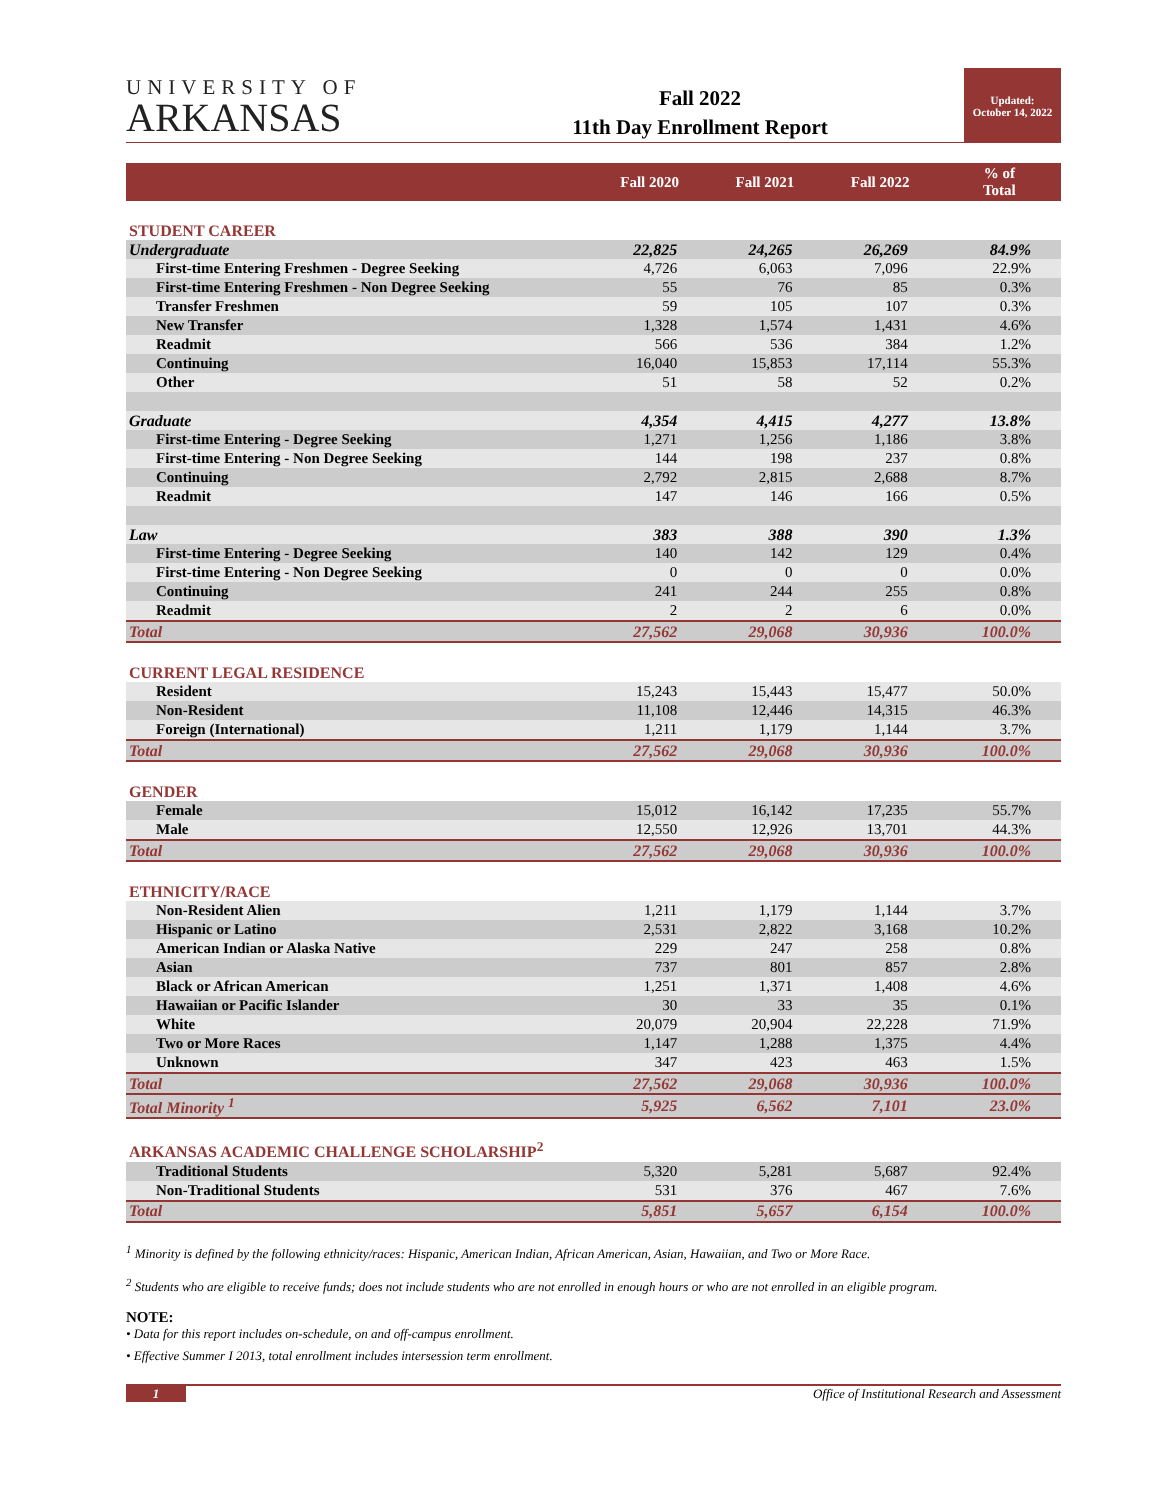UNIVERSITY OF
ARKANSAS
Fall 2022
11th Day Enrollment Report
Updated:
October 14, 2022
| | Fall 2020 | Fall 2021 | Fall 2022 | % of Total |
| --- | --- | --- | --- | --- |
| STUDENT CAREER | | | | |
| Undergraduate | 22,825 | 24,265 | 26,269 | 84.9% |
| First-time Entering Freshmen - Degree Seeking | 4,726 | 6,063 | 7,096 | 22.9% |
| First-time Entering Freshmen - Non Degree Seeking | 55 | 76 | 85 | 0.3% |
| Transfer Freshmen | 59 | 105 | 107 | 0.3% |
| New Transfer | 1,328 | 1,574 | 1,431 | 4.6% |
| Readmit | 566 | 536 | 384 | 1.2% |
| Continuing | 16,040 | 15,853 | 17,114 | 55.3% |
| Other | 51 | 58 | 52 | 0.2% |
| Graduate | 4,354 | 4,415 | 4,277 | 13.8% |
| First-time Entering - Degree Seeking | 1,271 | 1,256 | 1,186 | 3.8% |
| First-time Entering - Non Degree Seeking | 144 | 198 | 237 | 0.8% |
| Continuing | 2,792 | 2,815 | 2,688 | 8.7% |
| Readmit | 147 | 146 | 166 | 0.5% |
| Law | 383 | 388 | 390 | 1.3% |
| First-time Entering - Degree Seeking | 140 | 142 | 129 | 0.4% |
| First-time Entering - Non Degree Seeking | 0 | 0 | 0 | 0.0% |
| Continuing | 241 | 244 | 255 | 0.8% |
| Readmit | 2 | 2 | 6 | 0.0% |
| Total | 27,562 | 29,068 | 30,936 | 100.0% |
| CURRENT LEGAL RESIDENCE | | | | |
| Resident | 15,243 | 15,443 | 15,477 | 50.0% |
| Non-Resident | 11,108 | 12,446 | 14,315 | 46.3% |
| Foreign (International) | 1,211 | 1,179 | 1,144 | 3.7% |
| Total | 27,562 | 29,068 | 30,936 | 100.0% |
| GENDER | | | | |
| Female | 15,012 | 16,142 | 17,235 | 55.7% |
| Male | 12,550 | 12,926 | 13,701 | 44.3% |
| Total | 27,562 | 29,068 | 30,936 | 100.0% |
| ETHNICITY/RACE | | | | |
| Non-Resident Alien | 1,211 | 1,179 | 1,144 | 3.7% |
| Hispanic or Latino | 2,531 | 2,822 | 3,168 | 10.2% |
| American Indian or Alaska Native | 229 | 247 | 258 | 0.8% |
| Asian | 737 | 801 | 857 | 2.8% |
| Black or African American | 1,251 | 1,371 | 1,408 | 4.6% |
| Hawaiian or Pacific Islander | 30 | 33 | 35 | 0.1% |
| White | 20,079 | 20,904 | 22,228 | 71.9% |
| Two or More Races | 1,147 | 1,288 | 1,375 | 4.4% |
| Unknown | 347 | 423 | 463 | 1.5% |
| Total | 27,562 | 29,068 | 30,936 | 100.0% |
| Total Minority <sup>1</sup> | 5,925 | 6,562 | 7,101 | 23.0% |
| ARKANSAS ACADEMIC CHALLENGE SCHOLARSHIP<sup>2</sup> | | | | |
| Traditional Students | 5,320 | 5,281 | 5,687 | 92.4% |
| Non-Traditional Students | 531 | 376 | 467 | 7.6% |
| Total | 5,851 | 5,657 | 6,154 | 100.0% |
<sup>1</sup> Minority is defined by the following ethnicity/races: Hispanic, American Indian, African American, Asian, Hawaiian, and Two or More Race.
<sup>2</sup> Students who are eligible to receive funds; does not include students who are not enrolled in enough hours or who are not enrolled in an eligible program.
NOTE:
• Data for this report includes on-schedule, on and off-campus enrollment.
• Effective Summer I 2013, total enrollment includes intersession term enrollment.
1 Office of Institutional Research and Assessment